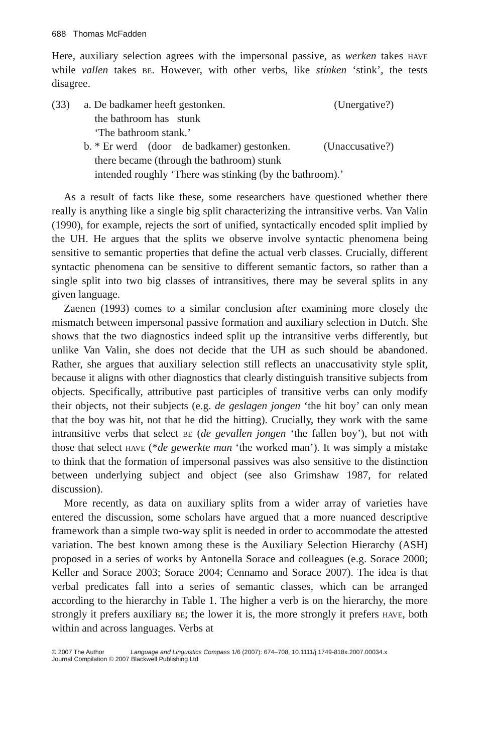688 Thomas McFadden
Here, auxiliary selection agrees with the impersonal passive, as werken takes have while vallen takes be. However, with other verbs, like stinken ‘stink’, the tests disagree.
| (33) | a. De badkamer heeft gestonken. | (Unergative?) |
| | the bathroom has stunk | |
| | ‘The bathroom stank.’ | |
| | b. * Er werd (door de badkamer) gestonken. | (Unaccusative?) |
| | there became (through the bathroom) stunk | |
| | intended roughly ‘There was stinking (by the bathroom).’ | |
As a result of facts like these, some researchers have questioned whether there really is anything like a single big split characterizing the intransitive verbs. Van Valin (1990), for example, rejects the sort of unified, syntactically encoded split implied by the UH. He argues that the splits we observe involve syntactic phenomena being sensitive to semantic properties that define the actual verb classes. Crucially, different syntactic phenomena can be sensitive to different semantic factors, so rather than a single split into two big classes of intransitives, there may be several splits in any given language.
Zaenen (1993) comes to a similar conclusion after examining more closely the mismatch between impersonal passive formation and auxiliary selection in Dutch. She shows that the two diagnostics indeed split up the intransitive verbs differently, but unlike Van Valin, she does not decide that the UH as such should be abandoned. Rather, she argues that auxiliary selection still reflects an unaccusativity style split, because it aligns with other diagnostics that clearly distinguish transitive subjects from objects. Specifically, attributive past participles of transitive verbs can only modify their objects, not their subjects (e.g. de geslagen jongen ‘the hit boy’ can only mean that the boy was hit, not that he did the hitting). Crucially, they work with the same intransitive verbs that select be (de gevallen jongen ‘the fallen boy’), but not with those that select have (*de gewerkte man ‘the worked man’). It was simply a mistake to think that the formation of impersonal passives was also sensitive to the distinction between underlying subject and object (see also Grimshaw 1987, for related discussion).
More recently, as data on auxiliary splits from a wider array of varieties have entered the discussion, some scholars have argued that a more nuanced descriptive framework than a simple two-way split is needed in order to accommodate the attested variation. The best known among these is the Auxiliary Selection Hierarchy (ASH) proposed in a series of works by Antonella Sorace and colleagues (e.g. Sorace 2000; Keller and Sorace 2003; Sorace 2004; Cennamo and Sorace 2007). The idea is that verbal predicates fall into a series of semantic classes, which can be arranged according to the hierarchy in Table 1. The higher a verb is on the hierarchy, the more strongly it prefers auxiliary be; the lower it is, the more strongly it prefers have, both within and across languages. Verbs at
© 2007 The Author Language and Linguistics Compass 1/6 (2007): 674–708, 10.1111/j.1749-818x.2007.00034.x
Journal Compilation © 2007 Blackwell Publishing Ltd